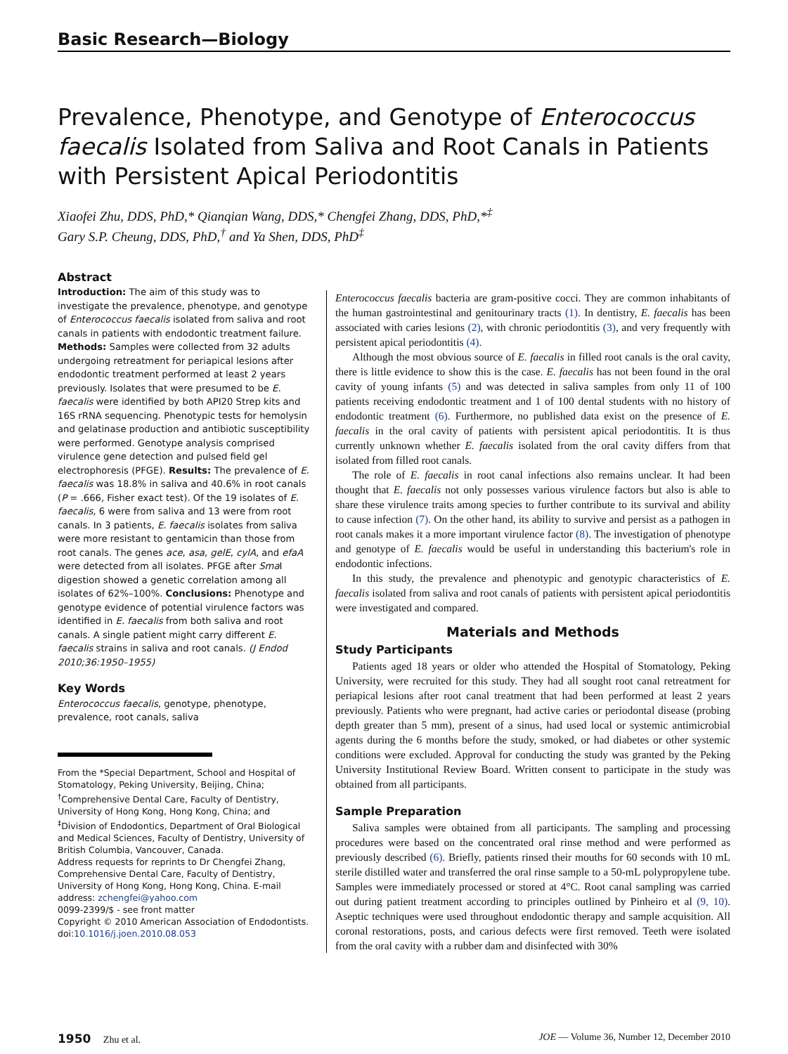Basic Research—Biology
Prevalence, Phenotype, and Genotype of Enterococcus faecalis Isolated from Saliva and Root Canals in Patients with Persistent Apical Periodontitis
Xiaofei Zhu, DDS, PhD,* Qianqian Wang, DDS,* Chengfei Zhang, DDS, PhD,*<sup>‡</sup>
Gary S.P. Cheung, DDS, PhD,<sup>†</sup> and Ya Shen, DDS, PhD<sup>‡</sup>
Abstract
Introduction: The aim of this study was to investigate the prevalence, phenotype, and genotype of Enterococcus faecalis isolated from saliva and root canals in patients with endodontic treatment failure. Methods: Samples were collected from 32 adults undergoing retreatment for periapical lesions after endodontic treatment performed at least 2 years previously. Isolates that were presumed to be E. faecalis were identified by both API20 Strep kits and 16S rRNA sequencing. Phenotypic tests for hemolysin and gelatinase production and antibiotic susceptibility were performed. Genotype analysis comprised virulence gene detection and pulsed field gel electrophoresis (PFGE). Results: The prevalence of E. faecalis was 18.8% in saliva and 40.6% in root canals (P = .666, Fisher exact test). Of the 19 isolates of E. faecalis, 6 were from saliva and 13 were from root canals. In 3 patients, E. faecalis isolates from saliva were more resistant to gentamicin than those from root canals. The genes ace, asa, gelE, cylA, and efaA were detected from all isolates. PFGE after Sma I digestion showed a genetic correlation among all isolates of 62%–100%. Conclusions: Phenotype and genotype evidence of potential virulence factors was identified in E. faecalis from both saliva and root canals. A single patient might carry different E. faecalis strains in saliva and root canals. (J Endod 2010;36:1950–1955)
Key Words
Enterococcus faecalis, genotype, phenotype, prevalence, root canals, saliva
From the *Special Department, School and Hospital of Stomatology, Peking University, Beijing, China; <sup>†</sup>Comprehensive Dental Care, Faculty of Dentistry, University of Hong Kong, Hong Kong, China; and <sup>‡</sup>Division of Endodontics, Department of Oral Biological and Medical Sciences, Faculty of Dentistry, University of British Columbia, Vancouver, Canada.
Address requests for reprints to Dr Chengfei Zhang, Comprehensive Dental Care, Faculty of Dentistry, University of Hong Kong, Hong Kong, China. E-mail address: zchengfei@yahoo.com
0099-2399/$ - see front matter
Copyright © 2010 American Association of Endodontists.
doi:10.1016/j.joen.2010.08.053
Enterococcus faecalis bacteria are gram-positive cocci. They are common inhabitants of the human gastrointestinal and genitourinary tracts (1). In dentistry, E. faecalis has been associated with caries lesions (2), with chronic periodontitis (3), and very frequently with persistent apical periodontitis (4).
Although the most obvious source of E. faecalis in filled root canals is the oral cavity, there is little evidence to show this is the case. E. faecalis has not been found in the oral cavity of young infants (5) and was detected in saliva samples from only 11 of 100 patients receiving endodontic treatment and 1 of 100 dental students with no history of endodontic treatment (6). Furthermore, no published data exist on the presence of E. faecalis in the oral cavity of patients with persistent apical periodontitis. It is thus currently unknown whether E. faecalis isolated from the oral cavity differs from that isolated from filled root canals.
The role of E. faecalis in root canal infections also remains unclear. It had been thought that E. faecalis not only possesses various virulence factors but also is able to share these virulence traits among species to further contribute to its survival and ability to cause infection (7). On the other hand, its ability to survive and persist as a pathogen in root canals makes it a more important virulence factor (8). The investigation of phenotype and genotype of E. faecalis would be useful in understanding this bacterium's role in endodontic infections.
In this study, the prevalence and phenotypic and genotypic characteristics of E. faecalis isolated from saliva and root canals of patients with persistent apical periodontitis were investigated and compared.
Materials and Methods
Study Participants
Patients aged 18 years or older who attended the Hospital of Stomatology, Peking University, were recruited for this study. They had all sought root canal retreatment for periapical lesions after root canal treatment that had been performed at least 2 years previously. Patients who were pregnant, had active caries or periodontal disease (probing depth greater than 5 mm), present of a sinus, had used local or systemic antimicrobial agents during the 6 months before the study, smoked, or had diabetes or other systemic conditions were excluded. Approval for conducting the study was granted by the Peking University Institutional Review Board. Written consent to participate in the study was obtained from all participants.
Sample Preparation
Saliva samples were obtained from all participants. The sampling and processing procedures were based on the concentrated oral rinse method and were performed as previously described (6). Briefly, patients rinsed their mouths for 60 seconds with 10 mL sterile distilled water and transferred the oral rinse sample to a 50-mL polypropylene tube. Samples were immediately processed or stored at 4°C. Root canal sampling was carried out during patient treatment according to principles outlined by Pinheiro et al (9, 10). Aseptic techniques were used throughout endodontic therapy and sample acquisition. All coronal restorations, posts, and carious defects were first removed. Teeth were isolated from the oral cavity with a rubber dam and disinfected with 30%
1950 Zhu et al. JOE — Volume 36, Number 12, December 2010